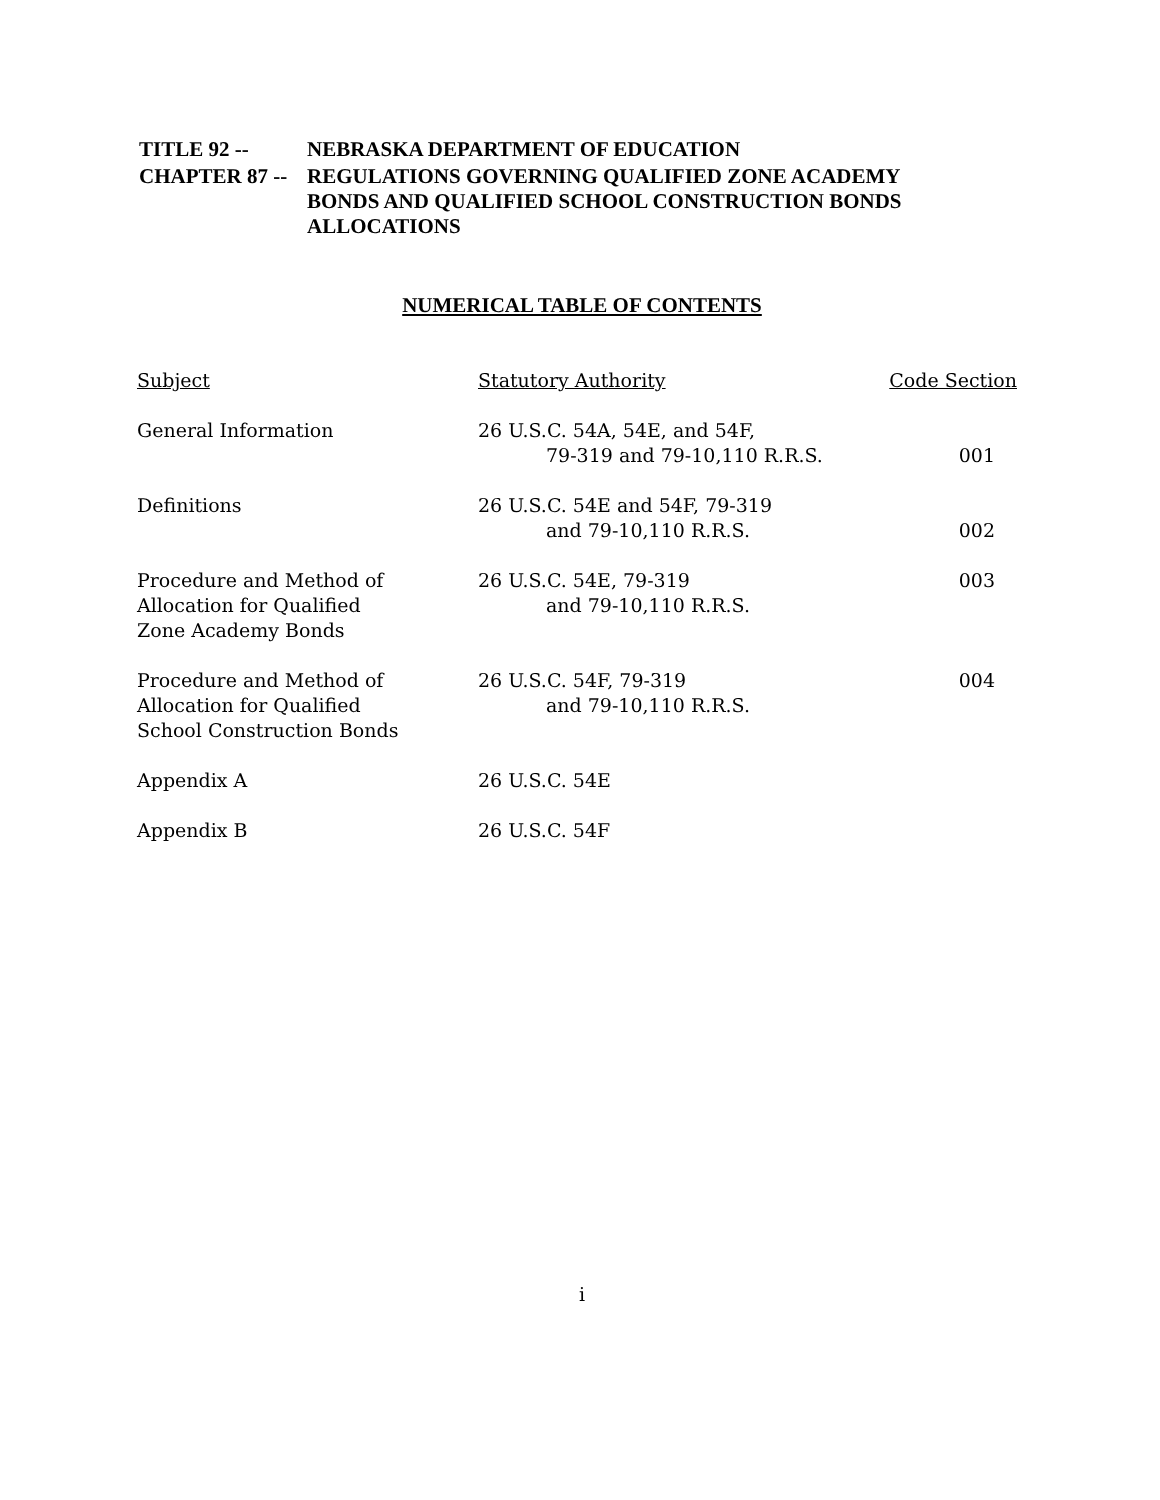| TITLE 92 -- | NEBRASKA DEPARTMENT OF EDUCATION |
| CHAPTER 87 -- | REGULATIONS GOVERNING QUALIFIED ZONE ACADEMY BONDS AND QUALIFIED SCHOOL CONSTRUCTION BONDS ALLOCATIONS |
NUMERICAL TABLE OF CONTENTS
| Subject | Statutory Authority | Code Section |
| --- | --- | --- |
| General Information | 26 U.S.C. 54A, 54E, and 54F, 79-319 and 79-10,110 R.R.S. | 001 |
| Definitions | 26 U.S.C. 54E and 54F, 79-319 and 79-10,110 R.R.S. | 002 |
| Procedure and Method of Allocation for Qualified Zone Academy Bonds | 26 U.S.C. 54E, 79-319 and 79-10,110 R.R.S. | 003 |
| Procedure and Method of Allocation for Qualified School Construction Bonds | 26 U.S.C. 54F, 79-319 and 79-10,110 R.R.S. | 004 |
| Appendix A | 26 U.S.C. 54E | |
| Appendix B | 26 U.S.C. 54F | |
i